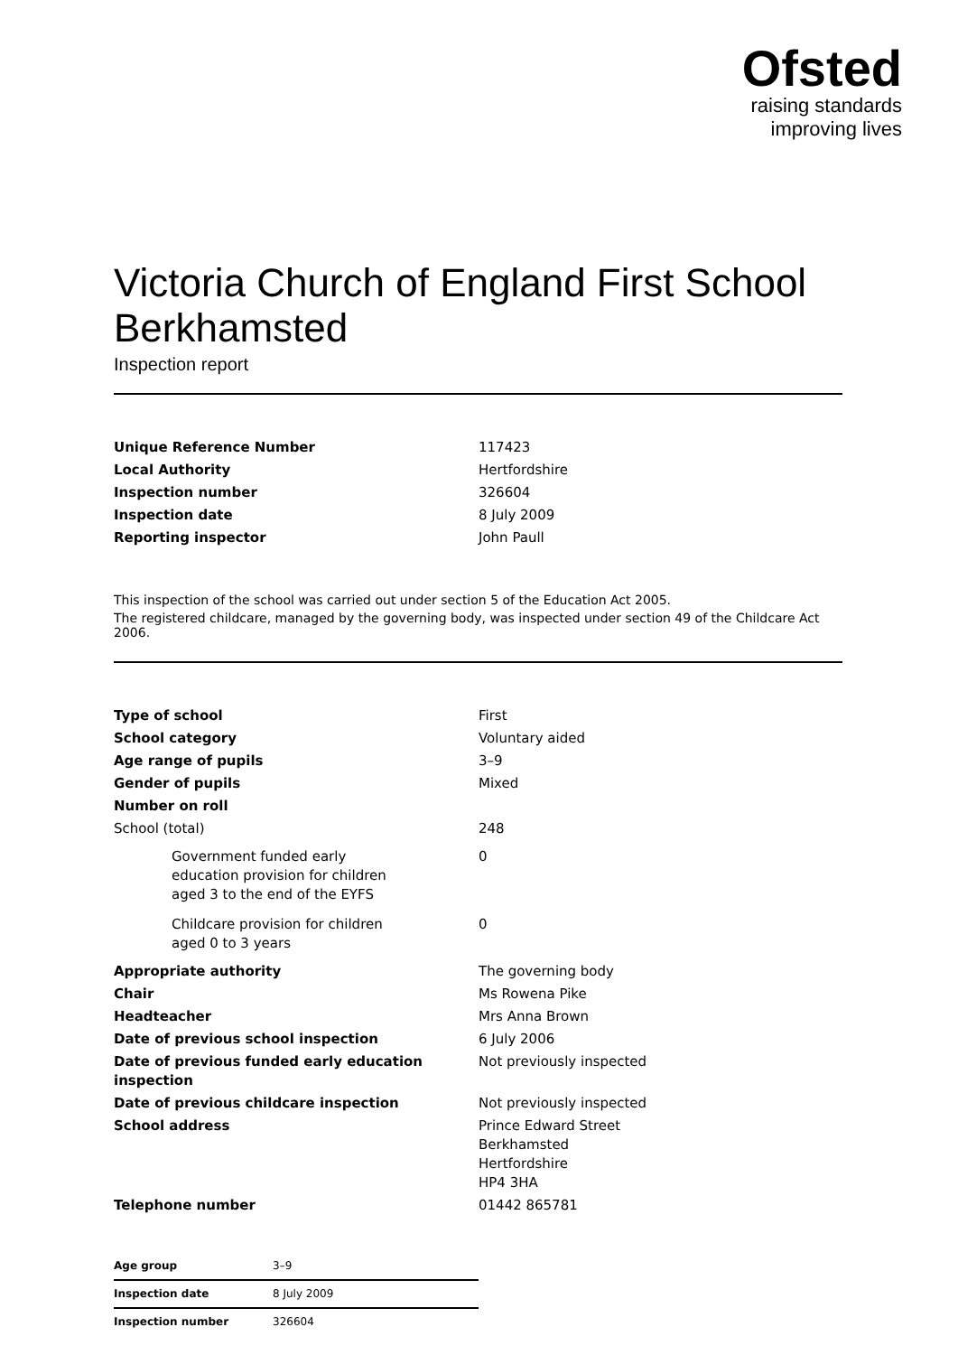Ofsted
raising standards
improving lives
Victoria Church of England First School Berkhamsted
Inspection report
| Unique Reference Number | 117423 |
| Local Authority | Hertfordshire |
| Inspection number | 326604 |
| Inspection date | 8 July 2009 |
| Reporting inspector | John Paull |
This inspection of the school was carried out under section 5 of the Education Act 2005.
The registered childcare, managed by the governing body, was inspected under section 49 of the Childcare Act 2006.
| Type of school | First |
| School category | Voluntary aided |
| Age range of pupils | 3–9 |
| Gender of pupils | Mixed |
| Number on roll | |
| School (total) | 248 |
| Government funded early education provision for children aged 3 to the end of the EYFS | 0 |
| Childcare provision for children aged 0 to 3 years | 0 |
| Appropriate authority | The governing body |
| Chair | Ms Rowena Pike |
| Headteacher | Mrs Anna Brown |
| Date of previous school inspection | 6 July 2006 |
| Date of previous funded early education inspection | Not previously inspected |
| Date of previous childcare inspection | Not previously inspected |
| School address | Prince Edward Street Berkhamsted Hertfordshire HP4 3HA |
| Telephone number | 01442 865781 |
| Age group | 3–9 |
| Inspection date | 8 July 2009 |
| Inspection number | 326604 |